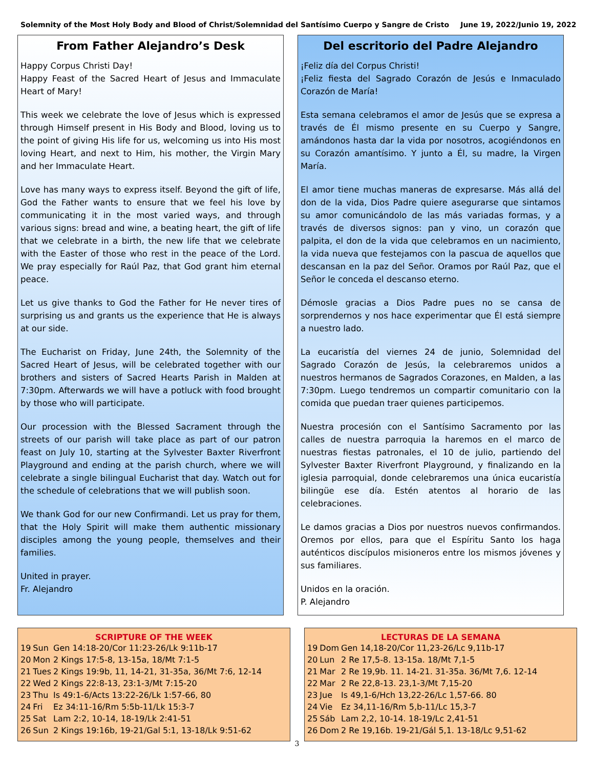Solemnity of the Most Holy Body and Blood of Christ/Solemnidad del Santísimo Cuerpo y Sangre de Cristo June 19, 2022/Junio 19, 2022
From Father Alejandro’s Desk
Happy Corpus Christi Day!
Happy Feast of the Sacred Heart of Jesus and Immaculate Heart of Mary!
This week we celebrate the love of Jesus which is expressed through Himself present in His Body and Blood, loving us to the point of giving His life for us, welcoming us into His most loving Heart, and next to Him, his mother, the Virgin Mary and her Immaculate Heart.
Love has many ways to express itself. Beyond the gift of life, God the Father wants to ensure that we feel his love by communicating it in the most varied ways, and through various signs: bread and wine, a beating heart, the gift of life that we celebrate in a birth, the new life that we celebrate with the Easter of those who rest in the peace of the Lord. We pray especially for Raúl Paz, that God grant him eternal peace.
Let us give thanks to God the Father for He never tires of surprising us and grants us the experience that He is always at our side.
The Eucharist on Friday, June 24th, the Solemnity of the Sacred Heart of Jesus, will be celebrated together with our brothers and sisters of Sacred Hearts Parish in Malden at 7:30pm. Afterwards we will have a potluck with food brought by those who will participate.
Our procession with the Blessed Sacrament through the streets of our parish will take place as part of our patron feast on July 10, starting at the Sylvester Baxter Riverfront Playground and ending at the parish church, where we will celebrate a single bilingual Eucharist that day. Watch out for the schedule of celebrations that we will publish soon.
We thank God for our new Confirmandi. Let us pray for them, that the Holy Spirit will make them authentic missionary disciples among the young people, themselves and their families.
United in prayer.
Fr. Alejandro
Del escritorio del Padre Alejandro
¡Feliz día del Corpus Christi!
¡Feliz fiesta del Sagrado Corazón de Jesús e Inmaculado Corazón de María!
Esta semana celebramos el amor de Jesús que se expresa a través de Él mismo presente en su Cuerpo y Sangre, amándonos hasta dar la vida por nosotros, acogiéndonos en su Corazón amantísimo. Y junto a Él, su madre, la Virgen María.
El amor tiene muchas maneras de expresarse. Más allá del don de la vida, Dios Padre quiere asegurarse que sintamos su amor comunicándolo de las más variadas formas, y a través de diversos signos: pan y vino, un corazón que palpita, el don de la vida que celebramos en un nacimiento, la vida nueva que festejamos con la pascua de aquellos que descansan en la paz del Señor. Oramos por Raúl Paz, que el Señor le conceda el descanso eterno.
Démosle gracias a Dios Padre pues no se cansa de sorprendernos y nos hace experimentar que Él está siempre a nuestro lado.
La eucaristía del viernes 24 de junio, Solemnidad del Sagrado Corazón de Jesús, la celebraremos unidos a nuestros hermanos de Sagrados Corazones, en Malden, a las 7:30pm. Luego tendremos un compartir comunitario con la comida que puedan traer quienes participemos.
Nuestra procesión con el Santísimo Sacramento por las calles de nuestra parroquia la haremos en el marco de nuestras fiestas patronales, el 10 de julio, partiendo del Sylvester Baxter Riverfront Playground, y finalizando en la iglesia parroquial, donde celebraremos una única eucaristía bilingüe ese día. Estén atentos al horario de las celebraciones.
Le damos gracias a Dios por nuestros nuevos confirmandos. Oremos por ellos, para que el Espíritu Santo los haga auténticos discípulos misioneros entre los mismos jóvenes y sus familiares.
Unidos en la oración.
P. Alejandro
SCRIPTURE OF THE WEEK
| 19 | Sun | Gen 14:18-20/Cor 11:23-26/Lk 9:11b-17 |
| 20 | Mon | 2 Kings 17:5-8, 13-15a, 18/Mt 7:1-5 |
| 21 | Tues | 2 Kings 19:9b, 11, 14-21, 31-35a, 36/Mt 7:6, 12-14 |
| 22 | Wed | 2 Kings 22:8-13, 23:1-3/Mt 7:15-20 |
| 23 | Thu | Is 49:1-6/Acts 13:22-26/Lk 1:57-66, 80 |
| 24 | Fri | Ez 34:11-16/Rm 5:5b-11/Lk 15:3-7 |
| 25 | Sat | Lam 2:2, 10-14, 18-19/Lk 2:41-51 |
| 26 | Sun | 2 Kings 19:16b, 19-21/Gal 5:1, 13-18/Lk 9:51-62 |
LECTURAS DE LA SEMANA
| 19 | Dom | Gen 14,18-20/Cor 11,23-26/Lc 9,11b-17 |
| 20 | Lun | 2 Re 17,5-8. 13-15a. 18/Mt 7,1-5 |
| 21 | Mar | 2 Re 19,9b. 11. 14-21. 31-35a. 36/Mt 7,6. 12-14 |
| 22 | Mar | 2 Re 22,8-13. 23,1-3/Mt 7,15-20 |
| 23 | Jue | Is 49,1-6/Hch 13,22-26/Lc 1,57-66. 80 |
| 24 | Vie | Ez 34,11-16/Rm 5,b-11/Lc 15,3-7 |
| 25 | Sáb | Lam 2,2, 10-14. 18-19/Lc 2,41-51 |
| 26 | Dom | 2 Re 19,16b. 19-21/Gál 5,1. 13-18/Lc 9,51-62 |
3